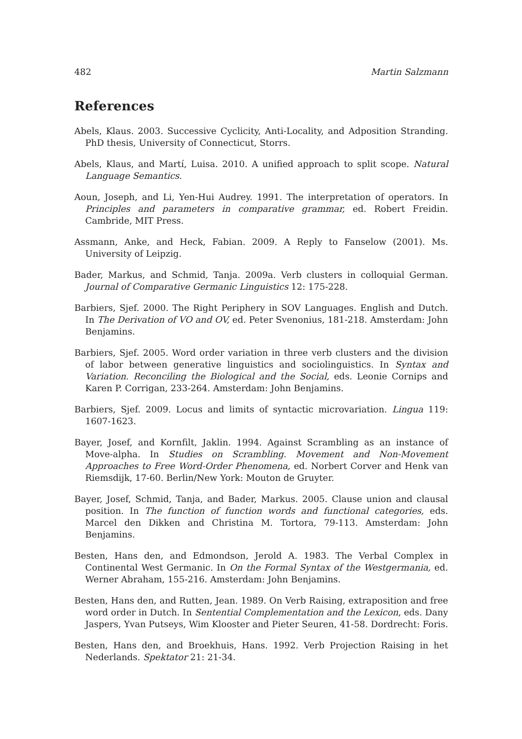482 Martin Salzmann
References
Abels, Klaus. 2003. Successive Cyclicity, Anti-Locality, and Adposition Stranding. PhD thesis, University of Connecticut, Storrs.
Abels, Klaus, and Martí, Luisa. 2010. A unified approach to split scope. Natural Language Semantics.
Aoun, Joseph, and Li, Yen-Hui Audrey. 1991. The interpretation of operators. In Principles and parameters in comparative grammar, ed. Robert Freidin. Cambride, MIT Press.
Assmann, Anke, and Heck, Fabian. 2009. A Reply to Fanselow (2001). Ms. University of Leipzig.
Bader, Markus, and Schmid, Tanja. 2009a. Verb clusters in colloquial German. Journal of Comparative Germanic Linguistics 12: 175-228.
Barbiers, Sjef. 2000. The Right Periphery in SOV Languages. English and Dutch. In The Derivation of VO and OV, ed. Peter Svenonius, 181-218. Amsterdam: John Benjamins.
Barbiers, Sjef. 2005. Word order variation in three verb clusters and the division of labor between generative linguistics and sociolinguistics. In Syntax and Variation. Reconciling the Biological and the Social, eds. Leonie Cornips and Karen P. Corrigan, 233-264. Amsterdam: John Benjamins.
Barbiers, Sjef. 2009. Locus and limits of syntactic microvariation. Lingua 119: 1607-1623.
Bayer, Josef, and Kornfilt, Jaklin. 1994. Against Scrambling as an instance of Move-alpha. In Studies on Scrambling. Movement and Non-Movement Approaches to Free Word-Order Phenomena, ed. Norbert Corver and Henk van Riemsdijk, 17-60. Berlin/New York: Mouton de Gruyter.
Bayer, Josef, Schmid, Tanja, and Bader, Markus. 2005. Clause union and clausal position. In The function of function words and functional categories, eds. Marcel den Dikken and Christina M. Tortora, 79-113. Amsterdam: John Benjamins.
Besten, Hans den, and Edmondson, Jerold A. 1983. The Verbal Complex in Continental West Germanic. In On the Formal Syntax of the Westgermania, ed. Werner Abraham, 155-216. Amsterdam: John Benjamins.
Besten, Hans den, and Rutten, Jean. 1989. On Verb Raising, extraposition and free word order in Dutch. In Sentential Complementation and the Lexicon, eds. Dany Jaspers, Yvan Putseys, Wim Klooster and Pieter Seuren, 41-58. Dordrecht: Foris.
Besten, Hans den, and Broekhuis, Hans. 1992. Verb Projection Raising in het Nederlands. Spektator 21: 21-34.